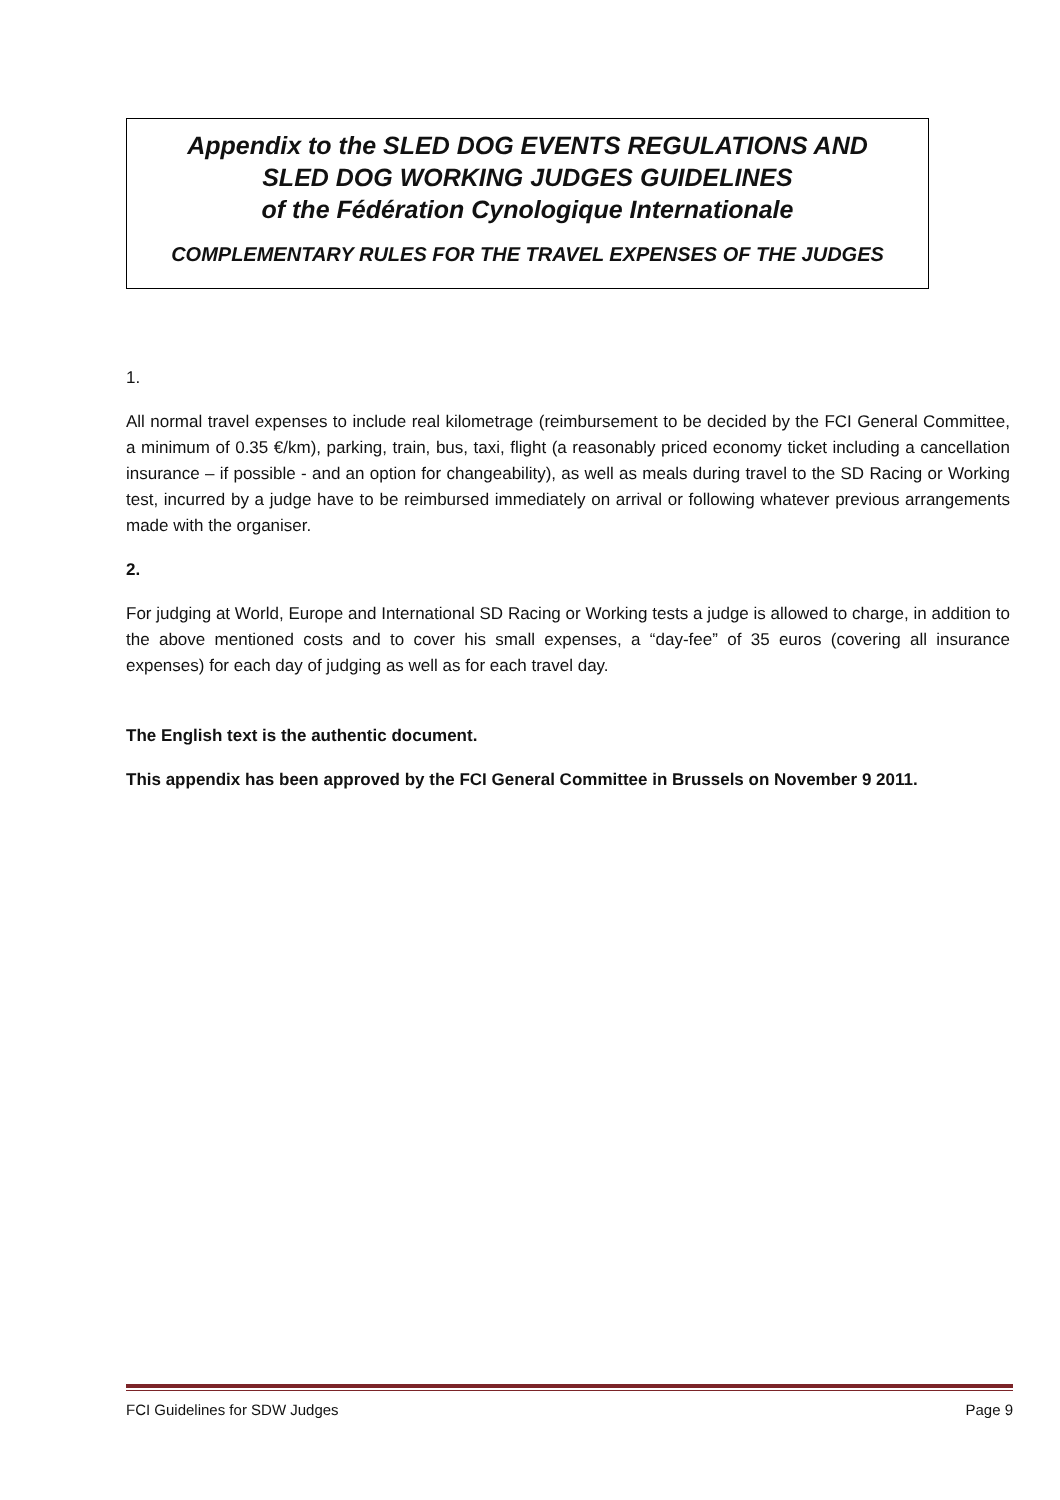Appendix to the SLED DOG EVENTS REGULATIONS AND
SLED DOG WORKING JUDGES GUIDELINES
of the Fédération Cynologique Internationale
COMPLEMENTARY RULES FOR THE TRAVEL EXPENSES OF THE JUDGES
1.
All normal travel expenses to include real kilometrage (reimbursement to be decided by the FCI General Committee, a minimum of 0.35 €/km), parking, train, bus, taxi, flight (a reasonably priced economy ticket including a cancellation insurance – if possible - and an option for changeability), as well as meals during travel to the SD Racing or Working test, incurred by a judge have to be reimbursed immediately on arrival or following whatever previous arrangements made with the organiser.
2.
For judging at World, Europe and International SD Racing or Working tests a judge is allowed to charge, in addition to the above mentioned costs and to cover his small expenses, a “day-fee” of 35 euros (covering all insurance expenses) for each day of judging as well as for each travel day.
The English text is the authentic document.
This appendix has been approved by the FCI General Committee in Brussels on November 9 2011.
FCI Guidelines for SDW Judges Page 9